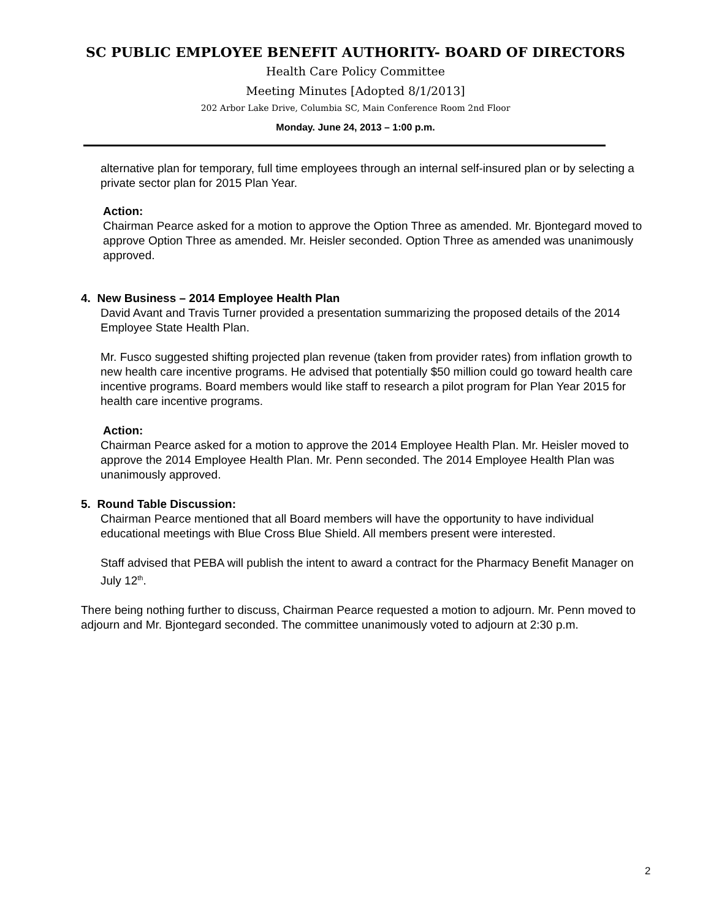SC PUBLIC EMPLOYEE BENEFIT AUTHORITY- BOARD OF DIRECTORS
Health Care Policy Committee
Meeting Minutes [Adopted 8/1/2013]
202 Arbor Lake Drive, Columbia SC, Main Conference Room 2nd Floor
Monday. June 24, 2013 – 1:00 p.m.
alternative plan for temporary, full time employees through an internal self-insured plan or by selecting a private sector plan for 2015 Plan Year.
Action:
Chairman Pearce asked for a motion to approve the Option Three as amended. Mr. Bjontegard moved to approve Option Three as amended. Mr. Heisler seconded. Option Three as amended was unanimously approved.
4. New Business – 2014 Employee Health Plan
David Avant and Travis Turner provided a presentation summarizing the proposed details of the 2014 Employee State Health Plan.
Mr. Fusco suggested shifting projected plan revenue (taken from provider rates) from inflation growth to new health care incentive programs. He advised that potentially $50 million could go toward health care incentive programs. Board members would like staff to research a pilot program for Plan Year 2015 for health care incentive programs.
Action:
Chairman Pearce asked for a motion to approve the 2014 Employee Health Plan. Mr. Heisler moved to approve the 2014 Employee Health Plan. Mr. Penn seconded. The 2014 Employee Health Plan was unanimously approved.
5. Round Table Discussion:
Chairman Pearce mentioned that all Board members will have the opportunity to have individual educational meetings with Blue Cross Blue Shield. All members present were interested.
Staff advised that PEBA will publish the intent to award a contract for the Pharmacy Benefit Manager on July 12<sup>th</sup>.
There being nothing further to discuss, Chairman Pearce requested a motion to adjourn. Mr. Penn moved to adjourn and Mr. Bjontegard seconded. The committee unanimously voted to adjourn at 2:30 p.m.
2